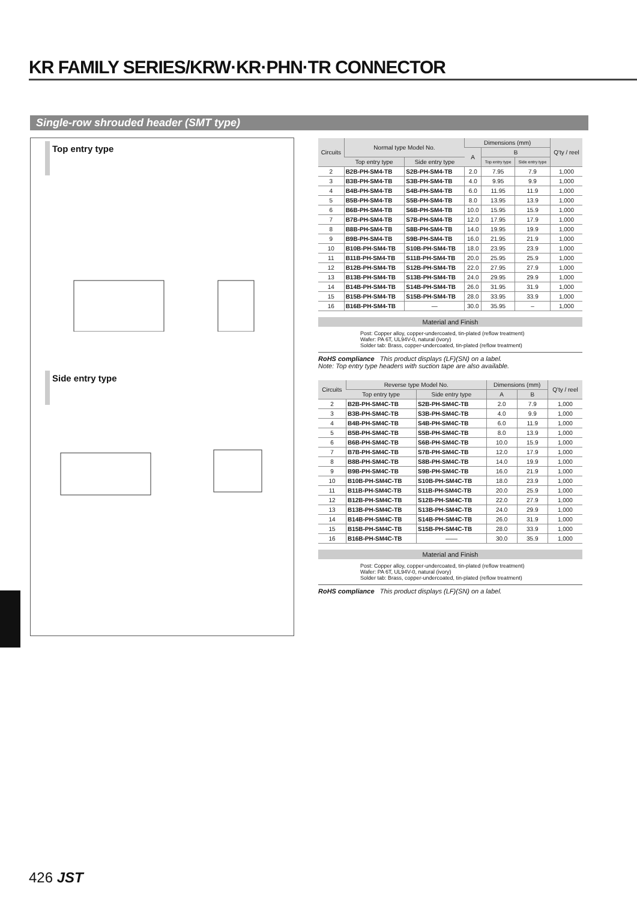KR FAMILY SERIES/KRW·KR·PHN·TR CONNECTOR
Single-row shrouded header (SMT type)
Top entry type
Side entry type
| Circuits | Normal type Model No. | | Dimensions (mm) | | | Q'ty / reel |
| --- | --- | --- | --- | --- | --- | --- |
| | | | A | B | | |
| | Top entry type | Side entry type | | Top entry type | Side entry type | |
| 2 | B2B-PH-SM4-TB | S2B-PH-SM4-TB | 2.0 | 7.95 | 7.9 | 1,000 |
| 3 | B3B-PH-SM4-TB | S3B-PH-SM4-TB | 4.0 | 9.95 | 9.9 | 1,000 |
| 4 | B4B-PH-SM4-TB | S4B-PH-SM4-TB | 6.0 | 11.95 | 11.9 | 1,000 |
| 5 | B5B-PH-SM4-TB | S5B-PH-SM4-TB | 8.0 | 13.95 | 13.9 | 1,000 |
| 6 | B6B-PH-SM4-TB | S6B-PH-SM4-TB | 10.0 | 15.95 | 15.9 | 1,000 |
| 7 | B7B-PH-SM4-TB | S7B-PH-SM4-TB | 12.0 | 17.95 | 17.9 | 1,000 |
| 8 | B8B-PH-SM4-TB | S8B-PH-SM4-TB | 14.0 | 19.95 | 19.9 | 1,000 |
| 9 | B9B-PH-SM4-TB | S9B-PH-SM4-TB | 16.0 | 21.95 | 21.9 | 1,000 |
| 10 | B10B-PH-SM4-TB | S10B-PH-SM4-TB | 18.0 | 23.95 | 23.9 | 1,000 |
| 11 | B11B-PH-SM4-TB | S11B-PH-SM4-TB | 20.0 | 25.95 | 25.9 | 1,000 |
| 12 | B12B-PH-SM4-TB | S12B-PH-SM4-TB | 22.0 | 27.95 | 27.9 | 1,000 |
| 13 | B13B-PH-SM4-TB | S13B-PH-SM4-TB | 24.0 | 29.95 | 29.9 | 1,000 |
| 14 | B14B-PH-SM4-TB | S14B-PH-SM4-TB | 26.0 | 31.95 | 31.9 | 1,000 |
| 15 | B15B-PH-SM4-TB | S15B-PH-SM4-TB | 28.0 | 33.95 | 33.9 | 1,000 |
| 16 | B16B-PH-SM4-TB | — | 30.0 | 35.95 | – | 1,000 |
Material and Finish
Post: Copper alloy, copper-undercoated, tin-plated (reflow treatment)
Wafer: PA 6T, UL94V-0, natural (ivory)
Solder tab: Brass, copper-undercoated, tin-plated (reflow treatment)
RoHS compliance This product displays (LF)(SN) on a label.
Note: Top entry type headers with suction tape are also available.
| Circuits | Reverse type Model No. | | Dimensions (mm) | | Q'ty / reel |
| --- | --- | --- | --- | --- | --- |
| | Top entry type | Side entry type | A | B | |
| 2 | B2B-PH-SM4C-TB | S2B-PH-SM4C-TB | 2.0 | 7.9 | 1,000 |
| 3 | B3B-PH-SM4C-TB | S3B-PH-SM4C-TB | 4.0 | 9.9 | 1,000 |
| 4 | B4B-PH-SM4C-TB | S4B-PH-SM4C-TB | 6.0 | 11.9 | 1,000 |
| 5 | B5B-PH-SM4C-TB | S5B-PH-SM4C-TB | 8.0 | 13.9 | 1,000 |
| 6 | B6B-PH-SM4C-TB | S6B-PH-SM4C-TB | 10.0 | 15.9 | 1,000 |
| 7 | B7B-PH-SM4C-TB | S7B-PH-SM4C-TB | 12.0 | 17.9 | 1,000 |
| 8 | B8B-PH-SM4C-TB | S8B-PH-SM4C-TB | 14.0 | 19.9 | 1,000 |
| 9 | B9B-PH-SM4C-TB | S9B-PH-SM4C-TB | 16.0 | 21.9 | 1,000 |
| 10 | B10B-PH-SM4C-TB | S10B-PH-SM4C-TB | 18.0 | 23.9 | 1,000 |
| 11 | B11B-PH-SM4C-TB | S11B-PH-SM4C-TB | 20.0 | 25.9 | 1,000 |
| 12 | B12B-PH-SM4C-TB | S12B-PH-SM4C-TB | 22.0 | 27.9 | 1,000 |
| 13 | B13B-PH-SM4C-TB | S13B-PH-SM4C-TB | 24.0 | 29.9 | 1,000 |
| 14 | B14B-PH-SM4C-TB | S14B-PH-SM4C-TB | 26.0 | 31.9 | 1,000 |
| 15 | B15B-PH-SM4C-TB | S15B-PH-SM4C-TB | 28.0 | 33.9 | 1,000 |
| 16 | B16B-PH-SM4C-TB | —— | 30.0 | 35.9 | 1,000 |
Material and Finish
Post: Copper alloy, copper-undercoated, tin-plated (reflow treatment)
Wafer: PA 6T, UL94V-0, natural (ivory)
Solder tab: Brass, copper-undercoated, tin-plated (reflow treatment)
RoHS compliance This product displays (LF)(SN) on a label.
426 JST